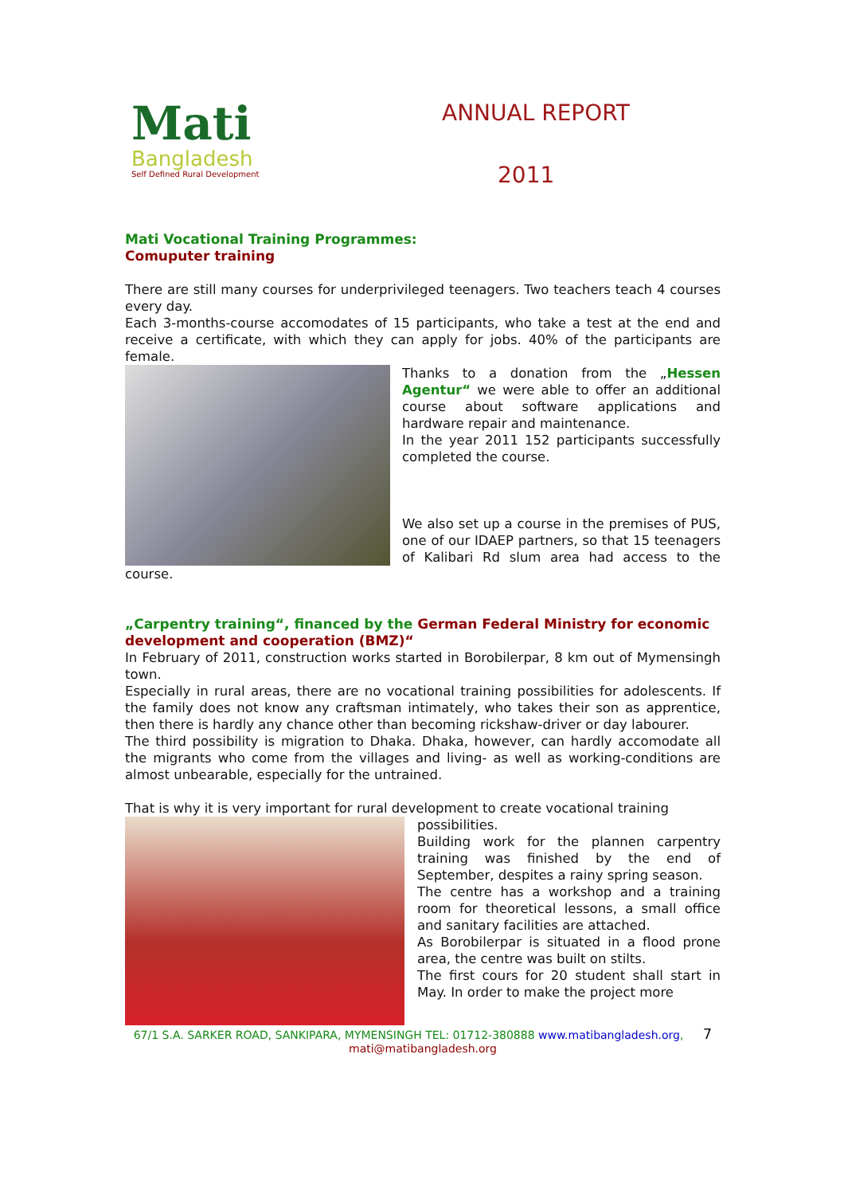Mati
Bangladesh
Self Defined Rural Development
ANNUAL REPORT
2011
Mati Vocational Training Programmes:
Comuputer training
There are still many courses for underprivileged teenagers. Two teachers teach 4 courses every day.
Each 3-months-course accomodates of 15 participants, who take a test at the end and receive a certificate, with which they can apply for jobs. 40% of the participants are female.
Thanks to a donation from the „Hessen Agentur“ we were able to offer an additional course about software applications and hardware repair and maintenance.
In the year 2011 152 participants successfully completed the course.
We also set up a course in the premises of PUS, one of our IDAEP partners, so that 15 teenagers of Kalibari Rd slum area had access to the course.
„Carpentry training“, financed by the German Federal Ministry for economic development and cooperation (BMZ)“
In February of 2011, construction works started in Borobilerpar, 8 km out of Mymensingh town.
Especially in rural areas, there are no vocational training possibilities for adolescents. If the family does not know any craftsman intimately, who takes their son as apprentice, then there is hardly any chance other than becoming rickshaw-driver or day labourer.
The third possibility is migration to Dhaka. Dhaka, however, can hardly accomodate all the migrants who come from the villages and living- as well as working-conditions are almost unbearable, especially for the untrained.
That is why it is very important for rural development to create vocational training
possibilities.
Building work for the plannen carpentry training was finished by the end of September, despites a rainy spring season.
The centre has a workshop and a training room for theoretical lessons, a small office and sanitary facilities are attached.
As Borobilerpar is situated in a flood prone area, the centre was built on stilts.
The first cours for 20 student shall start in May. In order to make the project more
67/1 S.A. SARKER ROAD, SANKIPARA, MYMENSINGH TEL: 01712-380888 www.matibangladesh.org, 7
mati@matibangladesh.org